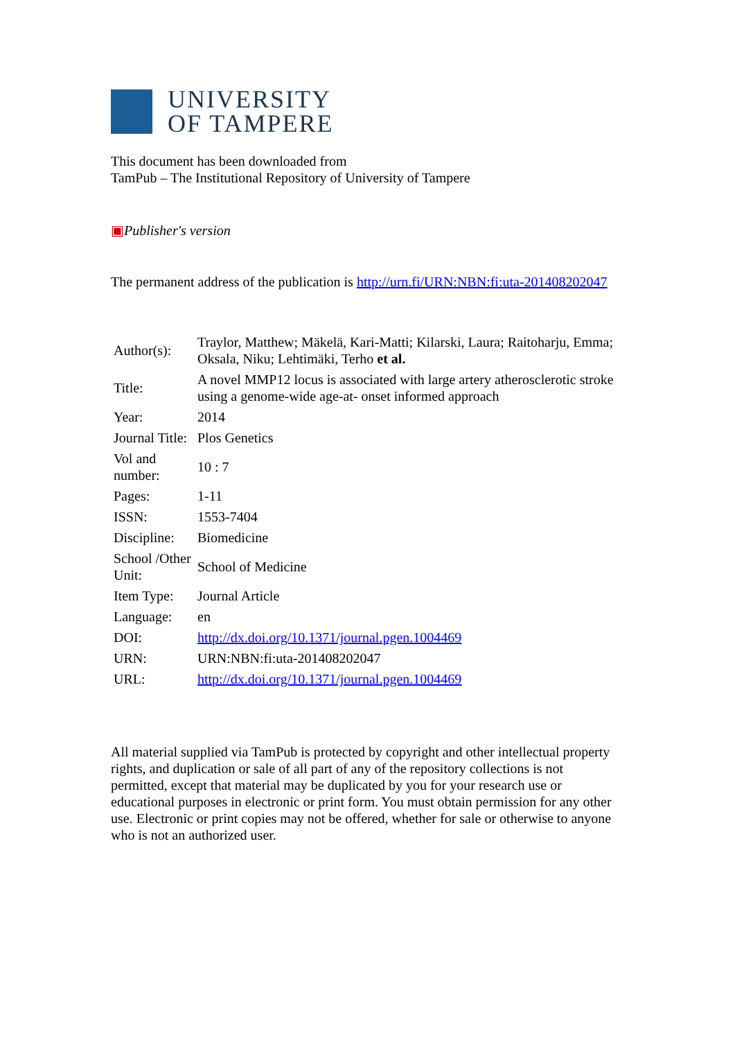UNIVERSITY
OF TAMPERE
This document has been downloaded from
TamPub – The Institutional Repository of University of Tampere
▣Publisher's version
The permanent address of the publication is http://urn.fi/URN:NBN:fi:uta-201408202047
| Author(s): | Traylor, Matthew; Mäkelä, Kari-Matti; Kilarski, Laura; Raitoharju, Emma; Oksala, Niku; Lehtimäki, Terho et al. |
| Title: | A novel MMP12 locus is associated with large artery atherosclerotic stroke using a genome-wide age-at- onset informed approach |
| Year: | 2014 |
| Journal Title: | Plos Genetics |
| Vol and number: | 10 : 7 |
| Pages: | 1-11 |
| ISSN: | 1553-7404 |
| Discipline: | Biomedicine |
| School /Other Unit: | School of Medicine |
| Item Type: | Journal Article |
| Language: | en |
| DOI: | http://dx.doi.org/10.1371/journal.pgen.1004469 |
| URN: | URN:NBN:fi:uta-201408202047 |
| URL: | http://dx.doi.org/10.1371/journal.pgen.1004469 |
All material supplied via TamPub is protected by copyright and other intellectual property rights, and duplication or sale of all part of any of the repository collections is not permitted, except that material may be duplicated by you for your research use or educational purposes in electronic or print form. You must obtain permission for any other use. Electronic or print copies may not be offered, whether for sale or otherwise to anyone who is not an authorized user.